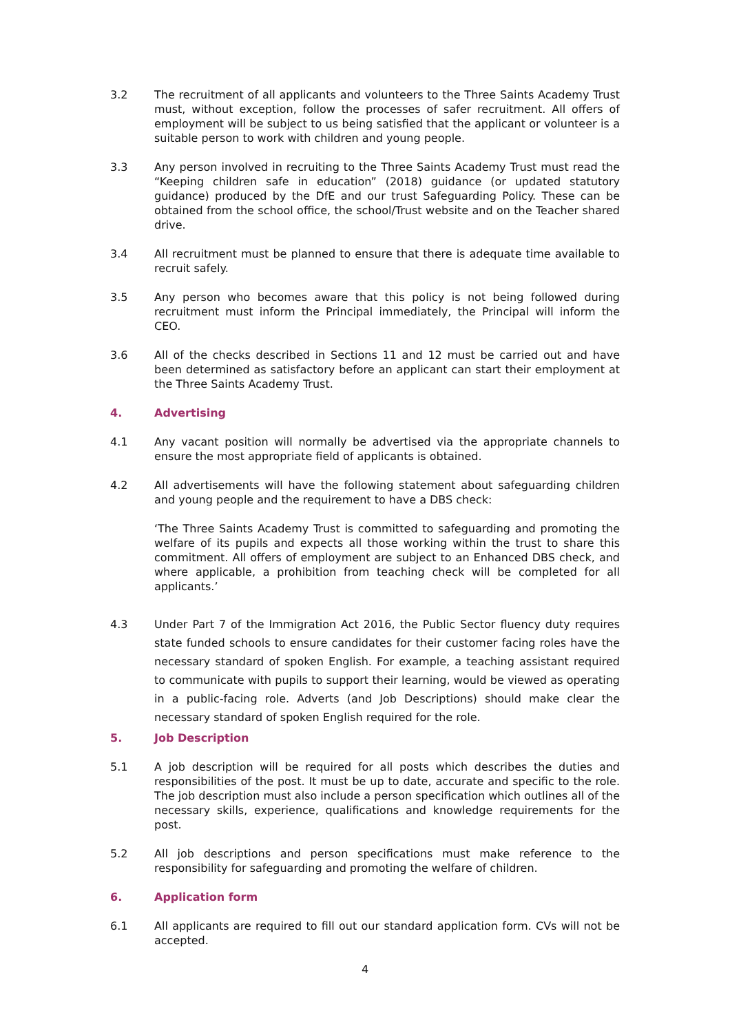3.2 The recruitment of all applicants and volunteers to the Three Saints Academy Trust must, without exception, follow the processes of safer recruitment. All offers of employment will be subject to us being satisfied that the applicant or volunteer is a suitable person to work with children and young people.
3.3 Any person involved in recruiting to the Three Saints Academy Trust must read the “Keeping children safe in education” (2018) guidance (or updated statutory guidance) produced by the DfE and our trust Safeguarding Policy. These can be obtained from the school office, the school/Trust website and on the Teacher shared drive.
3.4 All recruitment must be planned to ensure that there is adequate time available to recruit safely.
3.5 Any person who becomes aware that this policy is not being followed during recruitment must inform the Principal immediately, the Principal will inform the CEO.
3.6 All of the checks described in Sections 11 and 12 must be carried out and have been determined as satisfactory before an applicant can start their employment at the Three Saints Academy Trust.
4. Advertising
4.1 Any vacant position will normally be advertised via the appropriate channels to ensure the most appropriate field of applicants is obtained.
4.2 All advertisements will have the following statement about safeguarding children and young people and the requirement to have a DBS check:
‘The Three Saints Academy Trust is committed to safeguarding and promoting the welfare of its pupils and expects all those working within the trust to share this commitment. All offers of employment are subject to an Enhanced DBS check, and where applicable, a prohibition from teaching check will be completed for all applicants.’
4.3 Under Part 7 of the Immigration Act 2016, the Public Sector fluency duty requires state funded schools to ensure candidates for their customer facing roles have the necessary standard of spoken English. For example, a teaching assistant required to communicate with pupils to support their learning, would be viewed as operating in a public-facing role. Adverts (and Job Descriptions) should make clear the necessary standard of spoken English required for the role.
5. Job Description
5.1 A job description will be required for all posts which describes the duties and responsibilities of the post. It must be up to date, accurate and specific to the role. The job description must also include a person specification which outlines all of the necessary skills, experience, qualifications and knowledge requirements for the post.
5.2 All job descriptions and person specifications must make reference to the responsibility for safeguarding and promoting the welfare of children.
6. Application form
6.1 All applicants are required to fill out our standard application form. CVs will not be accepted.
4